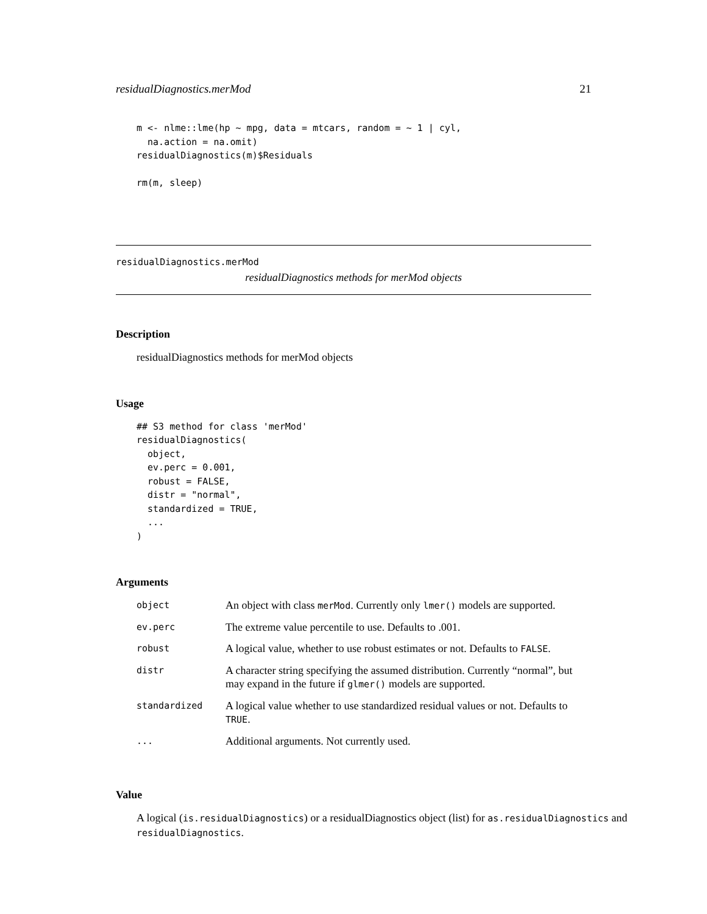residualDiagnostics.merMod 21
m <- nlme::lme(hp ~ mpg, data = mtcars, random = ~ 1 | cyl,
  na.action = na.omit)
residualDiagnostics(m)$Residuals

rm(m, sleep)
residualDiagnostics.merMod
residualDiagnostics methods for merMod objects
Description
residualDiagnostics methods for merMod objects
Usage
## S3 method for class 'merMod'
residualDiagnostics(
  object,
  ev.perc = 0.001,
  robust = FALSE,
  distr = "normal",
  standardized = TRUE,
  ...
)
Arguments
| object | An object with class merMod . Currently only lmer() models are supported. |
| ev.perc | The extreme value percentile to use. Defaults to .001. |
| robust | A logical value, whether to use robust estimates or not. Defaults to FALSE . |
| distr | A character string specifying the assumed distribution. Currently “normal”, but may expand in the future if glmer() models are supported. |
| standardized | A logical value whether to use standardized residual values or not. Defaults to TRUE . |
| ... | Additional arguments. Not currently used. |
Value
A logical (is.residualDiagnostics) or a residualDiagnostics object (list) for as.residualDiagnostics and residualDiagnostics.